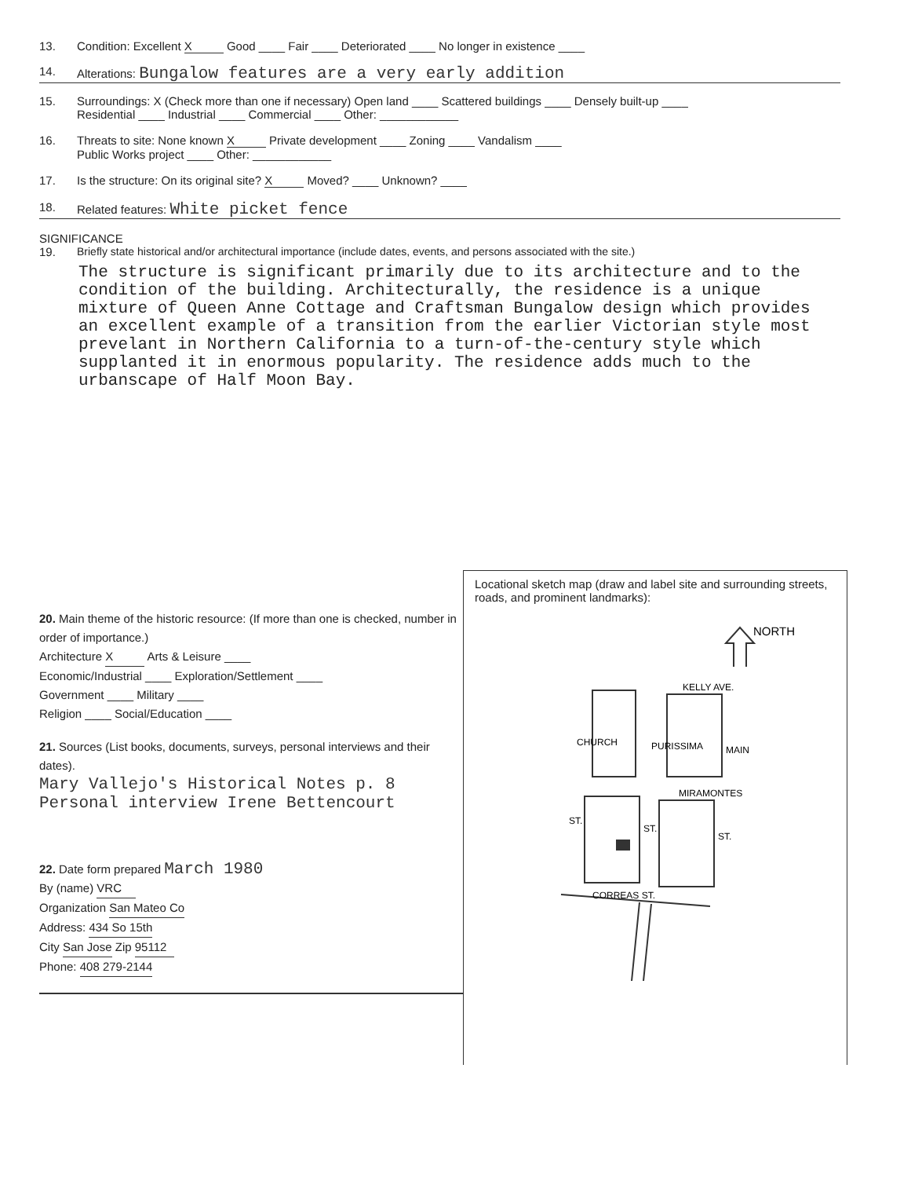13. Condition: Excellent X Good ____ Fair ____ Deteriorated ____ No longer in existence ____
14. Alterations: Bungalow features are a very early addition
15. Surroundings: X (Check more than one if necessary) Open land ____ Scattered buildings ____ Densely built-up ____
Residential ____ Industrial ____ Commercial ____ Other: ____________
16. Threats to site: None known X Private development ____ Zoning ____ Vandalism ____
Public Works project ____ Other: ____________
17. Is the structure: On its original site? X Moved? ____ Unknown? ____
18. Related features: White picket fence
SIGNIFICANCE
19. Briefly state historical and/or architectural importance (include dates, events, and persons associated with the site.)
The structure is significant primarily due to its architecture and to the condition of the building. Architecturally, the residence is a unique mixture of Queen Anne Cottage and Craftsman Bungalow design which provides an excellent example of a transition from the earlier Victorian style most prevelant in Northern California to a turn-of-the-century style which supplanted it in enormous popularity. The residence adds much to the urbanscape of Half Moon Bay.
20. Main theme of the historic resource: (If more than one is checked, number in order of importance.)
Architecture X Arts & Leisure ____
Economic/Industrial ____ Exploration/Settlement ____
Government ____ Military ____
Religion ____ Social/Education ____
21. Sources (List books, documents, surveys, personal interviews and their dates).
Mary Vallejo's Historical Notes p. 8
Personal interview Irene Bettencourt
22. Date form prepared March 1980
By (name) VRC
Organization San Mateo Co
Address: 434 So 15th
City San Jose Zip 95112
Phone: 408 279-2144
Locational sketch map (draw and label site and surrounding streets, roads, and prominent landmarks):
NORTH
KELLY AVE.
CHURCH
PURISSIMA
MAIN
MIRAMONTES
ST.
ST.
ST.
CORREAS ST.